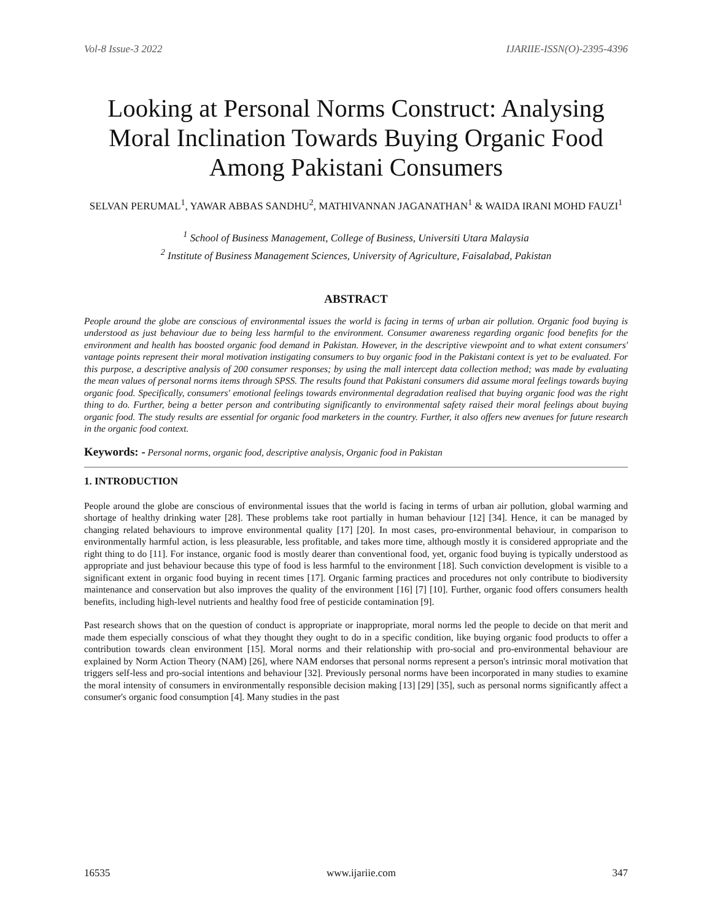Vol-8 Issue-3 2022 IJARIIE-ISSN(O)-2395-4396
Looking at Personal Norms Construct: Analysing Moral Inclination Towards Buying Organic Food Among Pakistani Consumers
SELVAN PERUMAL<sup>1</sup>, YAWAR ABBAS SANDHU<sup>2</sup>, MATHIVANNAN JAGANATHAN<sup>1</sup> & WAIDA IRANI MOHD FAUZI<sup>1</sup>
<sup>1</sup> School of Business Management, College of Business, Universiti Utara Malaysia
<sup>2</sup> Institute of Business Management Sciences, University of Agriculture, Faisalabad, Pakistan
ABSTRACT
People around the globe are conscious of environmental issues the world is facing in terms of urban air pollution. Organic food buying is understood as just behaviour due to being less harmful to the environment. Consumer awareness regarding organic food benefits for the environment and health has boosted organic food demand in Pakistan. However, in the descriptive viewpoint and to what extent consumers' vantage points represent their moral motivation instigating consumers to buy organic food in the Pakistani context is yet to be evaluated. For this purpose, a descriptive analysis of 200 consumer responses; by using the mall intercept data collection method; was made by evaluating the mean values of personal norms items through SPSS. The results found that Pakistani consumers did assume moral feelings towards buying organic food. Specifically, consumers' emotional feelings towards environmental degradation realised that buying organic food was the right thing to do. Further, being a better person and contributing significantly to environmental safety raised their moral feelings about buying organic food. The study results are essential for organic food marketers in the country. Further, it also offers new avenues for future research in the organic food context.
Keywords: - Personal norms, organic food, descriptive analysis, Organic food in Pakistan
1. INTRODUCTION
People around the globe are conscious of environmental issues that the world is facing in terms of urban air pollution, global warming and shortage of healthy drinking water [28]. These problems take root partially in human behaviour [12] [34]. Hence, it can be managed by changing related behaviours to improve environmental quality [17] [20]. In most cases, pro-environmental behaviour, in comparison to environmentally harmful action, is less pleasurable, less profitable, and takes more time, although mostly it is considered appropriate and the right thing to do [11]. For instance, organic food is mostly dearer than conventional food, yet, organic food buying is typically understood as appropriate and just behaviour because this type of food is less harmful to the environment [18]. Such conviction development is visible to a significant extent in organic food buying in recent times [17]. Organic farming practices and procedures not only contribute to biodiversity maintenance and conservation but also improves the quality of the environment [16] [7] [10]. Further, organic food offers consumers health benefits, including high-level nutrients and healthy food free of pesticide contamination [9].
Past research shows that on the question of conduct is appropriate or inappropriate, moral norms led the people to decide on that merit and made them especially conscious of what they thought they ought to do in a specific condition, like buying organic food products to offer a contribution towards clean environment [15]. Moral norms and their relationship with pro-social and pro-environmental behaviour are explained by Norm Action Theory (NAM) [26], where NAM endorses that personal norms represent a person's intrinsic moral motivation that triggers self-less and pro-social intentions and behaviour [32]. Previously personal norms have been incorporated in many studies to examine the moral intensity of consumers in environmentally responsible decision making [13] [29] [35], such as personal norms significantly affect a consumer's organic food consumption [4]. Many studies in the past
16535 www.ijariie.com 347